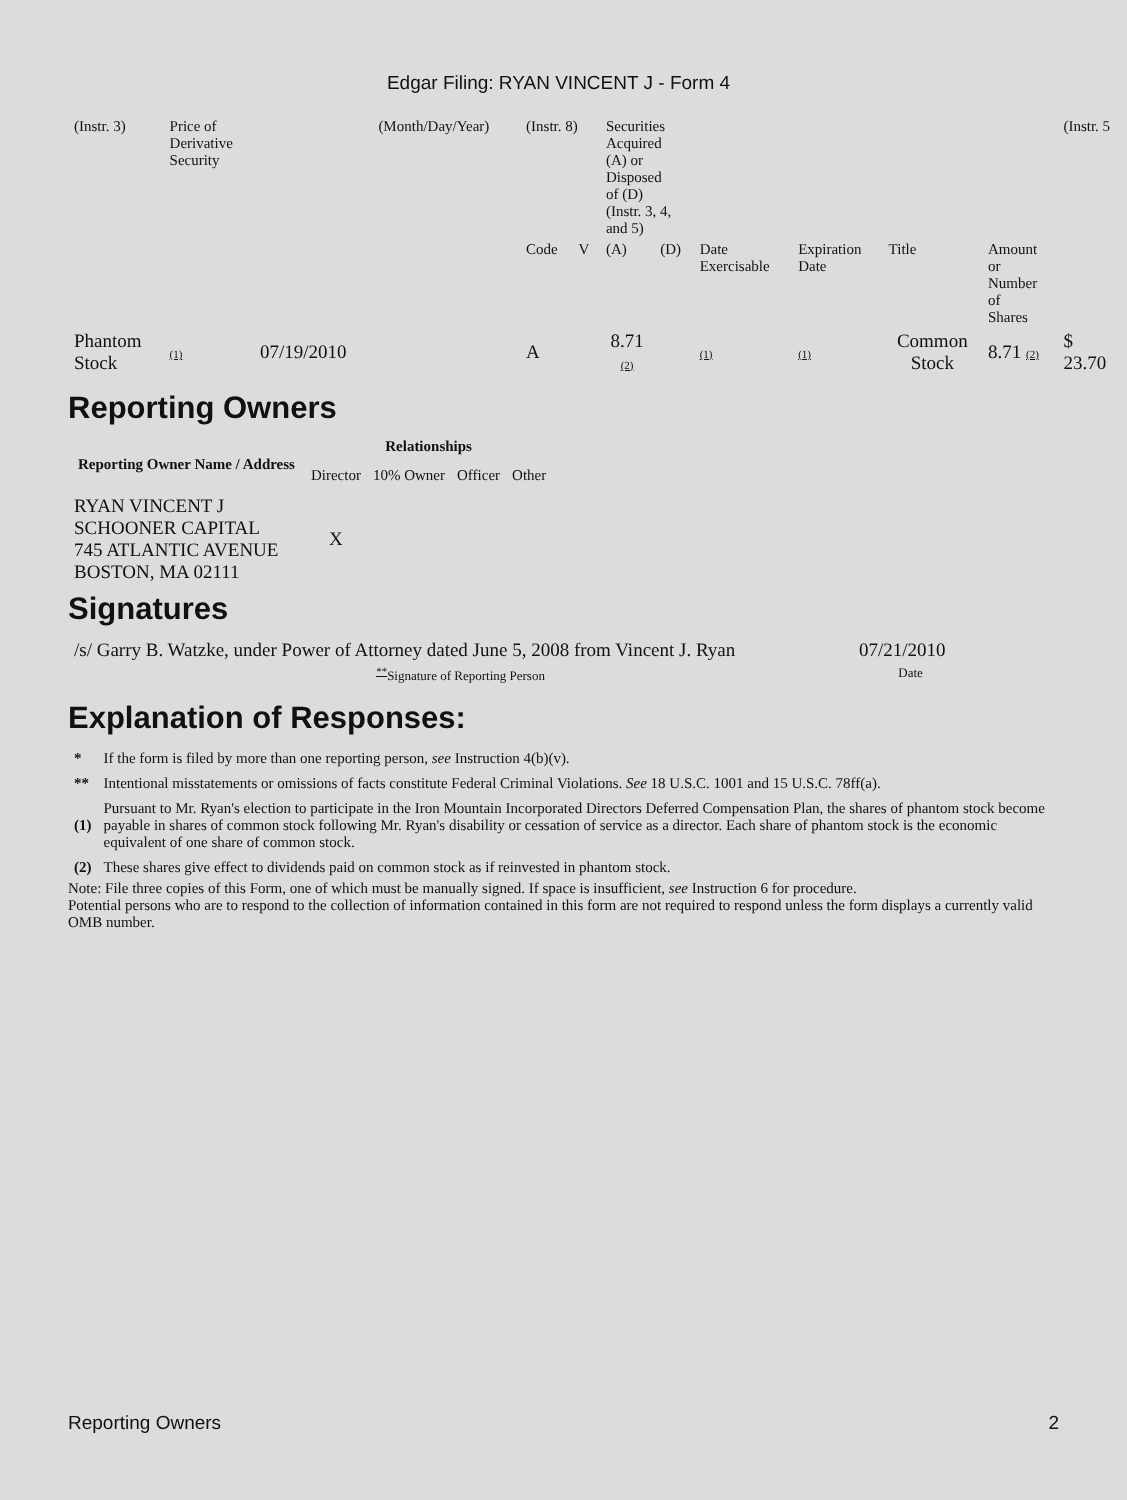Edgar Filing: RYAN VINCENT J - Form 4
| (Instr. 3) | Price of Derivative Security | | (Month/Day/Year) | (Instr. 8) | | Securities Acquired (A) or Disposed of (D) (Instr. 3, 4, and 5) | | | | | | (Instr. 5 |
| | | | | Code | V | (A) | (D) | Date Exercisable | Expiration Date | Title | Amount or Number of Shares | |
| Phantom Stock | (1) | 07/19/2010 | | A | | 8.71 (2) | | (1) | (1) | Common Stock | 8.71 (2) | $ 23.70 |
Reporting Owners
| Reporting Owner Name / Address | Relationships | | | |
| --- | --- | --- | --- | --- |
| | Director | 10% Owner | Officer | Other |
| RYAN VINCENT J SCHOONER CAPITAL 745 ATLANTIC AVENUE BOSTON, MA 02111 | X | | | |
Signatures
| /s/ Garry B. Watzke, under Power of Attorney dated June 5, 2008 from Vincent J. Ryan | 07/21/2010 |
| <sup>**</sup> Signature of Reporting Person | Date |
Explanation of Responses:
| * | If the form is filed by more than one reporting person, see Instruction 4(b)(v). |
| ** | Intentional misstatements or omissions of facts constitute Federal Criminal Violations. See 18 U.S.C. 1001 and 15 U.S.C. 78ff(a). |
| (1) | Pursuant to Mr. Ryan's election to participate in the Iron Mountain Incorporated Directors Deferred Compensation Plan, the shares of phantom stock become payable in shares of common stock following Mr. Ryan's disability or cessation of service as a director. Each share of phantom stock is the economic equivalent of one share of common stock. |
| (2) | These shares give effect to dividends paid on common stock as if reinvested in phantom stock. |
Note: File three copies of this Form, one of which must be manually signed. If space is insufficient, see Instruction 6 for procedure.
Potential persons who are to respond to the collection of information contained in this form are not required to respond unless the form displays a currently valid OMB number.
Reporting Owners 2